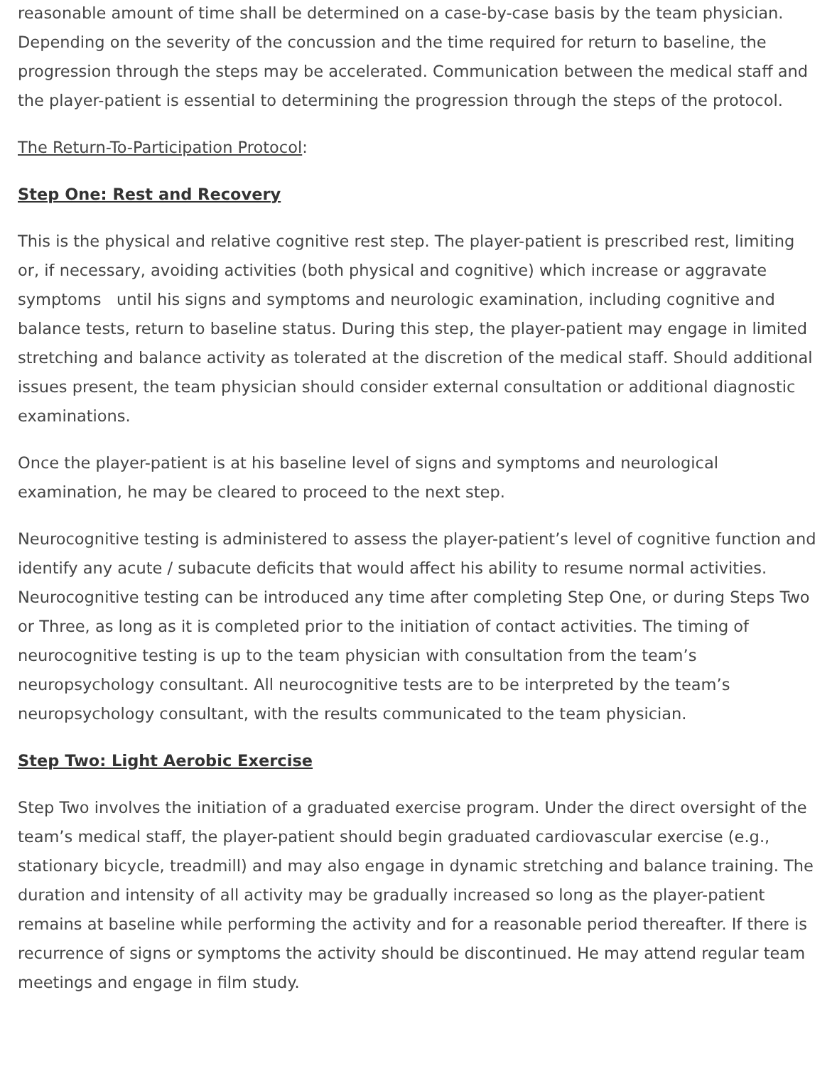reasonable amount of time shall be determined on a case-by-case basis by the team physician. Depending on the severity of the concussion and the time required for return to baseline, the progression through the steps may be accelerated. Communication between the medical staff and the player-patient is essential to determining the progression through the steps of the protocol.
The Return-To-Participation Protocol:
Step One: Rest and Recovery
This is the physical and relative cognitive rest step. The player-patient is prescribed rest, limiting or, if necessary, avoiding activities (both physical and cognitive) which increase or aggravate symptoms until his signs and symptoms and neurologic examination, including cognitive and balance tests, return to baseline status. During this step, the player-patient may engage in limited stretching and balance activity as tolerated at the discretion of the medical staff. Should additional issues present, the team physician should consider external consultation or additional diagnostic examinations.
Once the player-patient is at his baseline level of signs and symptoms and neurological examination, he may be cleared to proceed to the next step.
Neurocognitive testing is administered to assess the player-patient’s level of cognitive function and identify any acute / subacute deficits that would affect his ability to resume normal activities. Neurocognitive testing can be introduced any time after completing Step One, or during Steps Two or Three, as long as it is completed prior to the initiation of contact activities. The timing of neurocognitive testing is up to the team physician with consultation from the team’s neuropsychology consultant. All neurocognitive tests are to be interpreted by the team’s neuropsychology consultant, with the results communicated to the team physician.
Step Two: Light Aerobic Exercise
Step Two involves the initiation of a graduated exercise program. Under the direct oversight of the team’s medical staff, the player-patient should begin graduated cardiovascular exercise (e.g., stationary bicycle, treadmill) and may also engage in dynamic stretching and balance training. The duration and intensity of all activity may be gradually increased so long as the player-patient remains at baseline while performing the activity and for a reasonable period thereafter. If there is recurrence of signs or symptoms the activity should be discontinued. He may attend regular team meetings and engage in film study.